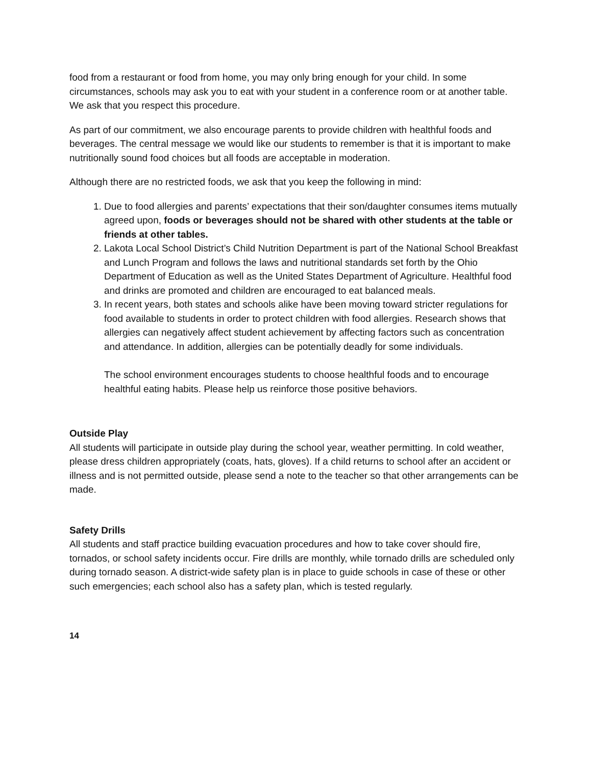food from a restaurant or food from home, you may only bring enough for your child. In some circumstances, schools may ask you to eat with your student in a conference room or at another table. We ask that you respect this procedure.
As part of our commitment, we also encourage parents to provide children with healthful foods and beverages. The central message we would like our students to remember is that it is important to make nutritionally sound food choices but all foods are acceptable in moderation.
Although there are no restricted foods, we ask that you keep the following in mind:
1. Due to food allergies and parents’ expectations that their son/daughter consumes items mutually agreed upon, foods or beverages should not be shared with other students at the table or friends at other tables.
2. Lakota Local School District’s Child Nutrition Department is part of the National School Breakfast and Lunch Program and follows the laws and nutritional standards set forth by the Ohio Department of Education as well as the United States Department of Agriculture. Healthful food and drinks are promoted and children are encouraged to eat balanced meals.
3. In recent years, both states and schools alike have been moving toward stricter regulations for food available to students in order to protect children with food allergies. Research shows that allergies can negatively affect student achievement by affecting factors such as concentration and attendance. In addition, allergies can be potentially deadly for some individuals.
The school environment encourages students to choose healthful foods and to encourage healthful eating habits. Please help us reinforce those positive behaviors.
Outside Play
All students will participate in outside play during the school year, weather permitting. In cold weather, please dress children appropriately (coats, hats, gloves). If a child returns to school after an accident or illness and is not permitted outside, please send a note to the teacher so that other arrangements can be made.
Safety Drills
All students and staff practice building evacuation procedures and how to take cover should fire, tornados, or school safety incidents occur. Fire drills are monthly, while tornado drills are scheduled only during tornado season. A district-wide safety plan is in place to guide schools in case of these or other such emergencies; each school also has a safety plan, which is tested regularly.
14